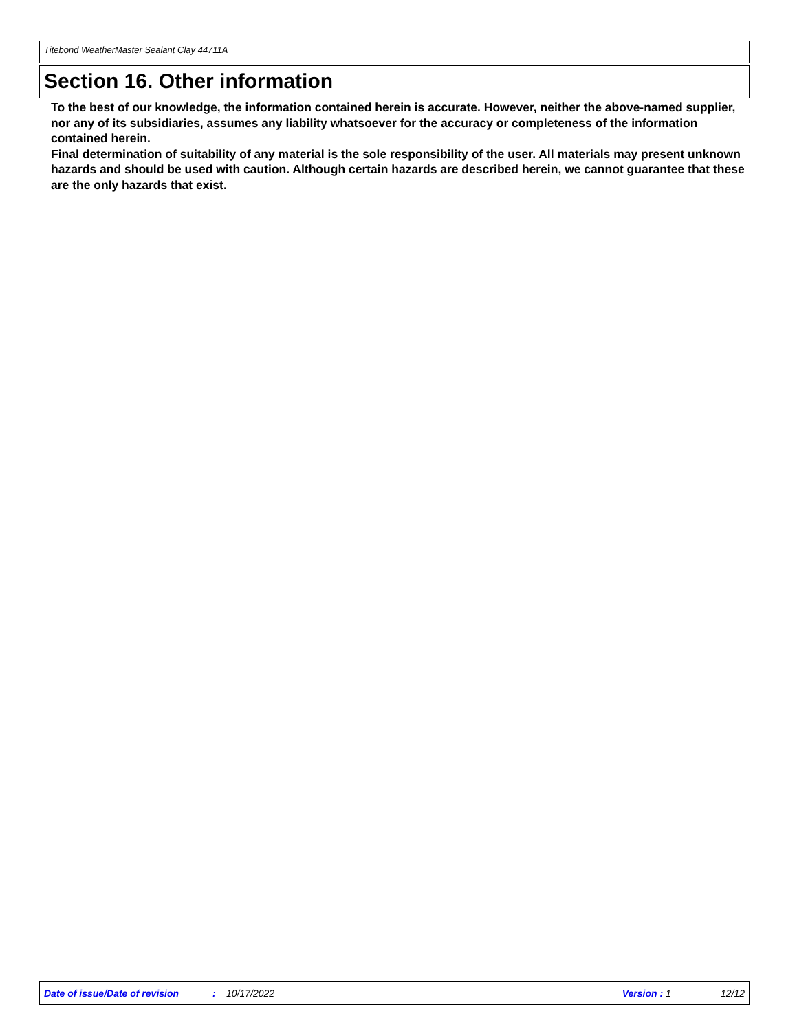Titebond WeatherMaster Sealant Clay 44711A
Section 16. Other information
To the best of our knowledge, the information contained herein is accurate. However, neither the above-named supplier, nor any of its subsidiaries, assumes any liability whatsoever for the accuracy or completeness of the information contained herein.
Final determination of suitability of any material is the sole responsibility of the user. All materials may present unknown hazards and should be used with caution. Although certain hazards are described herein, we cannot guarantee that these are the only hazards that exist.
Date of issue/Date of revision : 10/17/2022 Version : 1 12/12